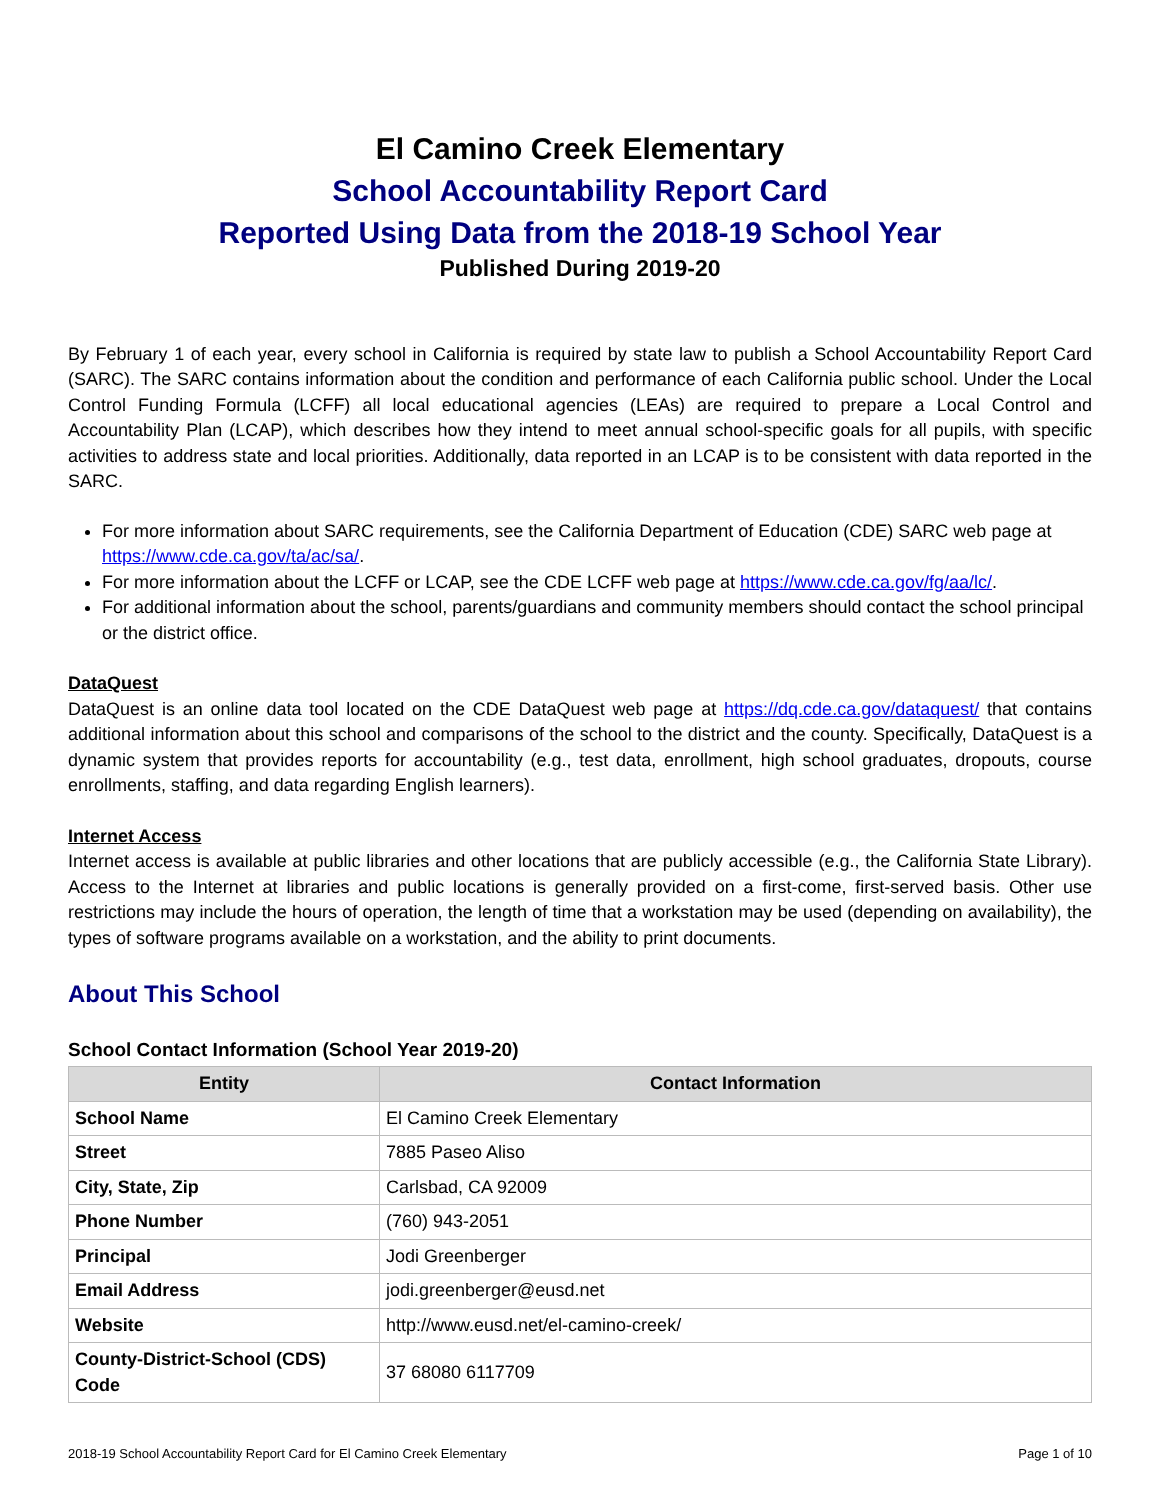El Camino Creek Elementary
School Accountability Report Card
Reported Using Data from the 2018-19 School Year
Published During 2019-20
By February 1 of each year, every school in California is required by state law to publish a School Accountability Report Card (SARC). The SARC contains information about the condition and performance of each California public school. Under the Local Control Funding Formula (LCFF) all local educational agencies (LEAs) are required to prepare a Local Control and Accountability Plan (LCAP), which describes how they intend to meet annual school-specific goals for all pupils, with specific activities to address state and local priorities. Additionally, data reported in an LCAP is to be consistent with data reported in the SARC.
For more information about SARC requirements, see the California Department of Education (CDE) SARC web page at https://www.cde.ca.gov/ta/ac/sa/.
For more information about the LCFF or LCAP, see the CDE LCFF web page at https://www.cde.ca.gov/fg/aa/lc/.
For additional information about the school, parents/guardians and community members should contact the school principal or the district office.
DataQuest
DataQuest is an online data tool located on the CDE DataQuest web page at https://dq.cde.ca.gov/dataquest/ that contains additional information about this school and comparisons of the school to the district and the county. Specifically, DataQuest is a dynamic system that provides reports for accountability (e.g., test data, enrollment, high school graduates, dropouts, course enrollments, staffing, and data regarding English learners).
Internet Access
Internet access is available at public libraries and other locations that are publicly accessible (e.g., the California State Library). Access to the Internet at libraries and public locations is generally provided on a first-come, first-served basis. Other use restrictions may include the hours of operation, the length of time that a workstation may be used (depending on availability), the types of software programs available on a workstation, and the ability to print documents.
About This School
School Contact Information (School Year 2019-20)
| Entity | Contact Information |
| --- | --- |
| School Name | El Camino Creek Elementary |
| Street | 7885 Paseo Aliso |
| City, State, Zip | Carlsbad, CA 92009 |
| Phone Number | (760) 943-2051 |
| Principal | Jodi Greenberger |
| Email Address | jodi.greenberger@eusd.net |
| Website | http://www.eusd.net/el-camino-creek/ |
| County-District-School (CDS) Code | 37 68080 6117709 |
2018-19 School Accountability Report Card for El Camino Creek Elementary Page 1 of 10